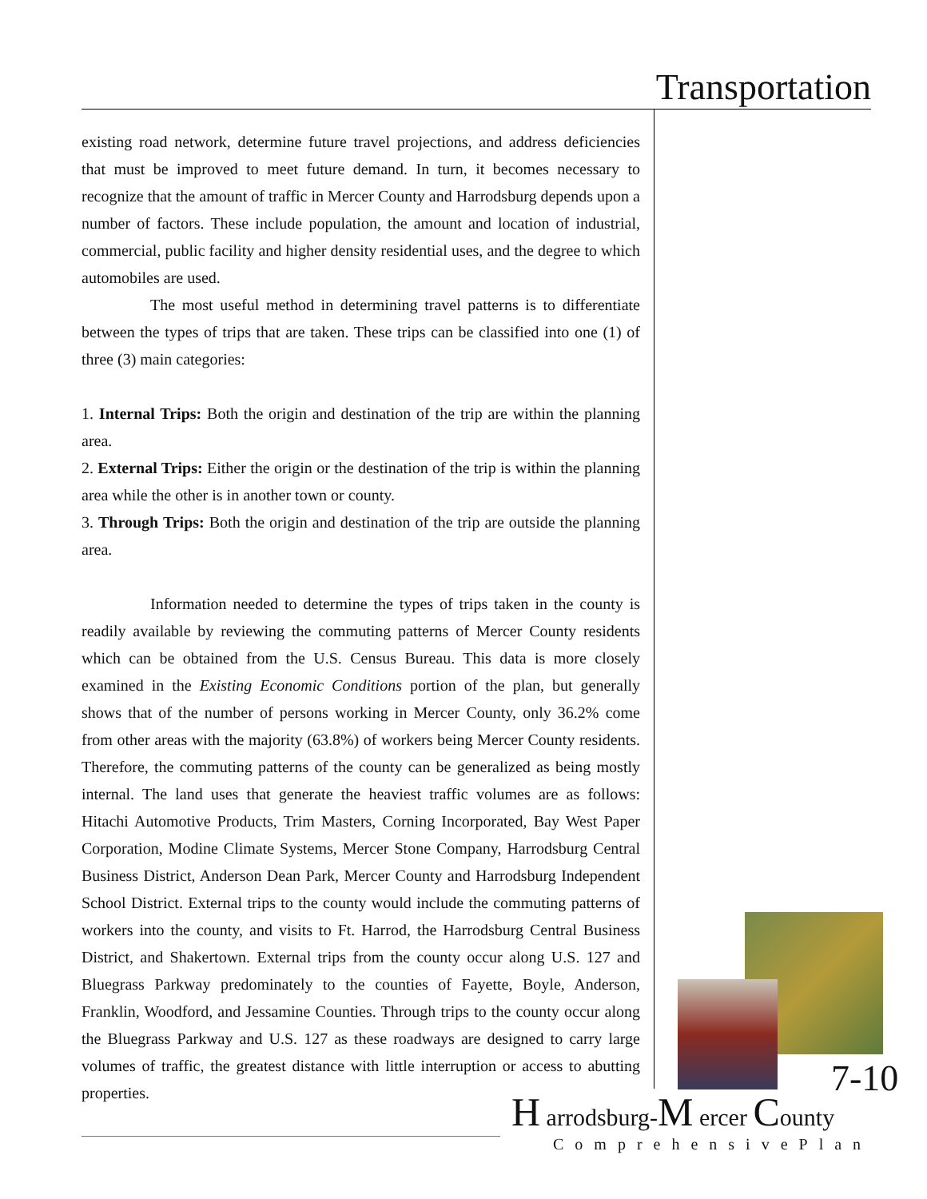Transportation
existing road network, determine future travel projections, and address deficiencies that must be improved to meet future demand. In turn, it becomes necessary to recognize that the amount of traffic in Mercer County and Harrodsburg depends upon a number of factors. These include population, the amount and location of industrial, commercial, public facility and higher density residential uses, and the degree to which automobiles are used.
The most useful method in determining travel patterns is to differentiate between the types of trips that are taken. These trips can be classified into one (1) of three (3) main categories:
1. Internal Trips: Both the origin and destination of the trip are within the planning area.
2. External Trips: Either the origin or the destination of the trip is within the planning area while the other is in another town or county.
3. Through Trips: Both the origin and destination of the trip are outside the planning area.
Information needed to determine the types of trips taken in the county is readily available by reviewing the commuting patterns of Mercer County residents which can be obtained from the U.S. Census Bureau. This data is more closely examined in the Existing Economic Conditions portion of the plan, but generally shows that of the number of persons working in Mercer County, only 36.2% come from other areas with the majority (63.8%) of workers being Mercer County residents. Therefore, the commuting patterns of the county can be generalized as being mostly internal. The land uses that generate the heaviest traffic volumes are as follows: Hitachi Automotive Products, Trim Masters, Corning Incorporated, Bay West Paper Corporation, Modine Climate Systems, Mercer Stone Company, Harrodsburg Central Business District, Anderson Dean Park, Mercer County and Harrodsburg Independent School District. External trips to the county would include the commuting patterns of workers into the county, and visits to Ft. Harrod, the Harrodsburg Central Business District, and Shakertown. External trips from the county occur along U.S. 127 and Bluegrass Parkway predominately to the counties of Fayette, Boyle, Anderson, Franklin, Woodford, and Jessamine Counties. Through trips to the county occur along the Bluegrass Parkway and U.S. 127 as these roadways are designed to carry large volumes of traffic, the greatest distance with little interruption or access to abutting properties.
7-10
H arrodsburg-M ercer County
ComprehensivePlan